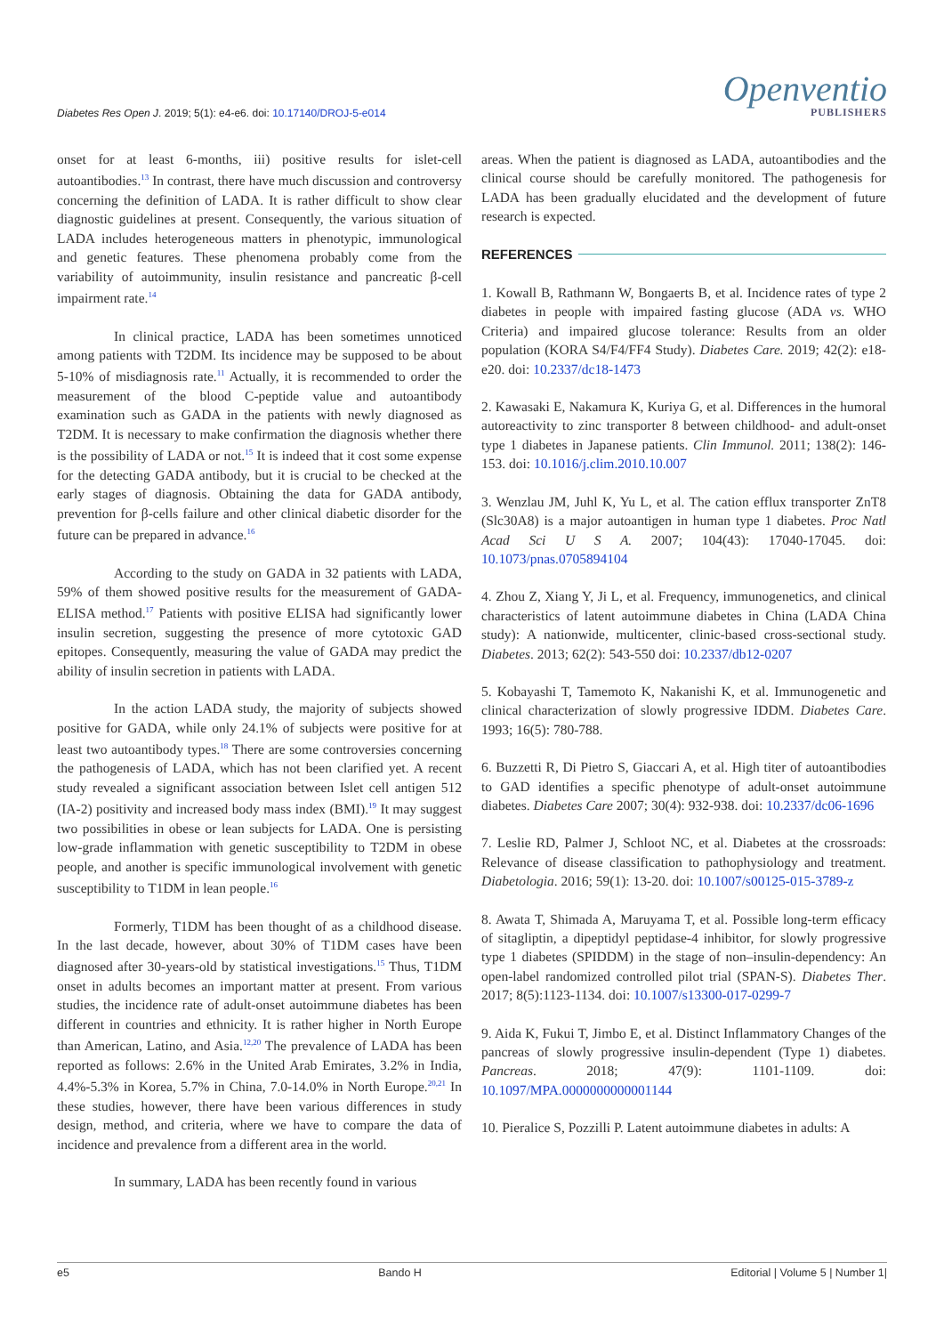Diabetes Res Open J. 2019; 5(1): e4-e6. doi: 10.17140/DROJ-5-e014
Openventio
PUBLISHERS
onset for at least 6-months, iii) positive results for islet-cell autoantibodies.<sup>13</sup> In contrast, there have much discussion and controversy concerning the definition of LADA. It is rather difficult to show clear diagnostic guidelines at present. Consequently, the various situation of LADA includes heterogeneous matters in phenotypic, immunological and genetic features. These phenomena probably come from the variability of autoimmunity, insulin resistance and pancreatic β-cell impairment rate.<sup>14</sup>
In clinical practice, LADA has been sometimes unnoticed among patients with T2DM. Its incidence may be supposed to be about 5-10% of misdiagnosis rate.<sup>11</sup> Actually, it is recommended to order the measurement of the blood C-peptide value and autoantibody examination such as GADA in the patients with newly diagnosed as T2DM. It is necessary to make confirmation the diagnosis whether there is the possibility of LADA or not.<sup>15</sup> It is indeed that it cost some expense for the detecting GADA antibody, but it is crucial to be checked at the early stages of diagnosis. Obtaining the data for GADA antibody, prevention for β-cells failure and other clinical diabetic disorder for the future can be prepared in advance.<sup>16</sup>
According to the study on GADA in 32 patients with LADA, 59% of them showed positive results for the measurement of GADA-ELISA method.<sup>17</sup> Patients with positive ELISA had significantly lower insulin secretion, suggesting the presence of more cytotoxic GAD epitopes. Consequently, measuring the value of GADA may predict the ability of insulin secretion in patients with LADA.
In the action LADA study, the majority of subjects showed positive for GADA, while only 24.1% of subjects were positive for at least two autoantibody types.<sup>18</sup> There are some controversies concerning the pathogenesis of LADA, which has not been clarified yet. A recent study revealed a significant association between Islet cell antigen 512 (IA-2) positivity and increased body mass index (BMI).<sup>19</sup> It may suggest two possibilities in obese or lean subjects for LADA. One is persisting low-grade inflammation with genetic susceptibility to T2DM in obese people, and another is specific immunological involvement with genetic susceptibility to T1DM in lean people.<sup>16</sup>
Formerly, T1DM has been thought of as a childhood disease. In the last decade, however, about 30% of T1DM cases have been diagnosed after 30-years-old by statistical investigations.<sup>15</sup> Thus, T1DM onset in adults becomes an important matter at present. From various studies, the incidence rate of adult-onset autoimmune diabetes has been different in countries and ethnicity. It is rather higher in North Europe than American, Latino, and Asia.<sup>12,20</sup> The prevalence of LADA has been reported as follows: 2.6% in the United Arab Emirates, 3.2% in India, 4.4%-5.3% in Korea, 5.7% in China, 7.0-14.0% in North Europe.<sup>20,21</sup> In these studies, however, there have been various differences in study design, method, and criteria, where we have to compare the data of incidence and prevalence from a different area in the world.
In summary, LADA has been recently found in various
areas. When the patient is diagnosed as LADA, autoantibodies and the clinical course should be carefully monitored. The pathogenesis for LADA has been gradually elucidated and the development of future research is expected.
REFERENCES
1. Kowall B, Rathmann W, Bongaerts B, et al. Incidence rates of type 2 diabetes in people with impaired fasting glucose (ADA vs. WHO Criteria) and impaired glucose tolerance: Results from an older population (KORA S4/F4/FF4 Study). Diabetes Care. 2019; 42(2): e18-e20. doi: 10.2337/dc18-1473
2. Kawasaki E, Nakamura K, Kuriya G, et al. Differences in the humoral autoreactivity to zinc transporter 8 between childhood- and adult-onset type 1 diabetes in Japanese patients. Clin Immunol. 2011; 138(2): 146-153. doi: 10.1016/j.clim.2010.10.007
3. Wenzlau JM, Juhl K, Yu L, et al. The cation efflux transporter ZnT8 (Slc30A8) is a major autoantigen in human type 1 diabetes. Proc Natl Acad Sci U S A. 2007; 104(43): 17040-17045. doi: 10.1073/pnas.0705894104
4. Zhou Z, Xiang Y, Ji L, et al. Frequency, immunogenetics, and clinical characteristics of latent autoimmune diabetes in China (LADA China study): A nationwide, multicenter, clinic-based cross-sectional study. Diabetes. 2013; 62(2): 543-550 doi: 10.2337/db12-0207
5. Kobayashi T, Tamemoto K, Nakanishi K, et al. Immunogenetic and clinical characterization of slowly progressive IDDM. Diabetes Care. 1993; 16(5): 780-788.
6. Buzzetti R, Di Pietro S, Giaccari A, et al. High titer of autoantibodies to GAD identifies a specific phenotype of adult-onset autoimmune diabetes. Diabetes Care 2007; 30(4): 932-938. doi: 10.2337/dc06-1696
7. Leslie RD, Palmer J, Schloot NC, et al. Diabetes at the crossroads: Relevance of disease classification to pathophysiology and treatment. Diabetologia. 2016; 59(1): 13-20. doi: 10.1007/s00125-015-3789-z
8. Awata T, Shimada A, Maruyama T, et al. Possible long-term efficacy of sitagliptin, a dipeptidyl peptidase-4 inhibitor, for slowly progressive type 1 diabetes (SPIDDM) in the stage of non–insulin-dependency: An open-label randomized controlled pilot trial (SPAN-S). Diabetes Ther. 2017; 8(5):1123-1134. doi: 10.1007/s13300-017-0299-7
9. Aida K, Fukui T, Jimbo E, et al. Distinct Inflammatory Changes of the pancreas of slowly progressive insulin-dependent (Type 1) diabetes. Pancreas. 2018; 47(9): 1101-1109. doi: 10.1097/MPA.0000000000001144
10. Pieralice S, Pozzilli P. Latent autoimmune diabetes in adults: A
e5 Bando H Editorial | Volume 5 | Number 1|